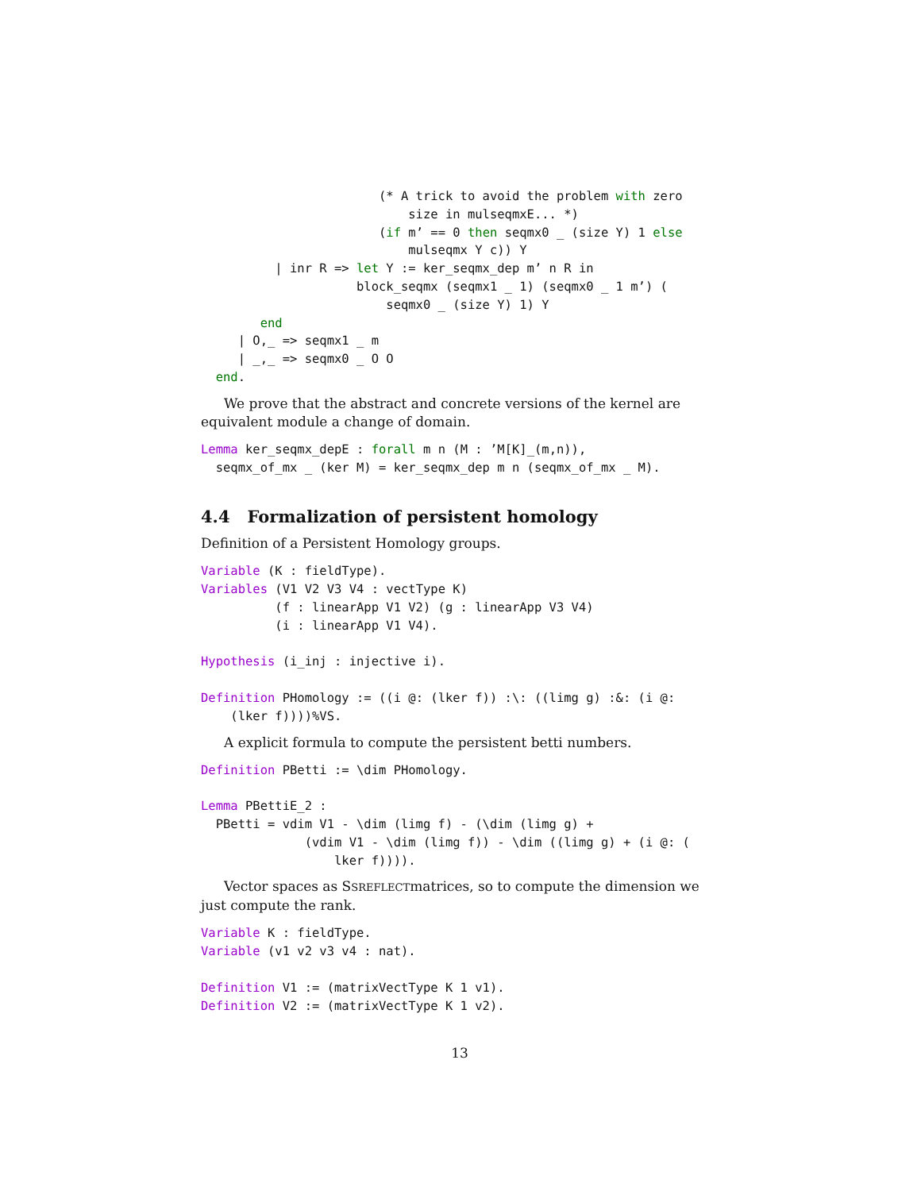(* A trick to avoid the problem with zero
                            size in mulseqmxE... *)
                        (if m’ == 0 then seqmx0 _ (size Y) 1 else
                            mulseqmx Y c)) Y
          | inr R => let Y := ker_seqmx_dep m’ n R in
                     block_seqmx (seqmx1 _ 1) (seqmx0 _ 1 m’) (
                         seqmx0 _ (size Y) 1) Y
        end
     | O,_ => seqmx1 _ m
     | _,_ => seqmx0 _ O O
  end.
We prove that the abstract and concrete versions of the kernel are equivalent module a change of domain.
Lemma ker_seqmx_depE : forall m n (M : ’M[K]_(m,n)),
  seqmx_of_mx _ (ker M) = ker_seqmx_dep m n (seqmx_of_mx _ M).
4.4 Formalization of persistent homology
Definition of a Persistent Homology groups.
Variable (K : fieldType).
Variables (V1 V2 V3 V4 : vectType K)
          (f : linearApp V1 V2) (g : linearApp V3 V4)
          (i : linearApp V1 V4).

Hypothesis (i_inj : injective i).

Definition PHomology := ((i @: (lker f)) :\: ((limg g) :&: (i @:
    (lker f))))%VS.
A explicit formula to compute the persistent betti numbers.
Definition PBetti := \dim PHomology.

Lemma PBettiE_2 :
  PBetti = vdim V1 - \dim (limg f) - (\dim (limg g) +
              (vdim V1 - \dim (limg f)) - \dim ((limg g) + (i @: (
                  lker f)))).
Vector spaces as SSREFLECTmatrices, so to compute the dimension we just compute the rank.
Variable K : fieldType.
Variable (v1 v2 v3 v4 : nat).

Definition V1 := (matrixVectType K 1 v1).
Definition V2 := (matrixVectType K 1 v2).
13